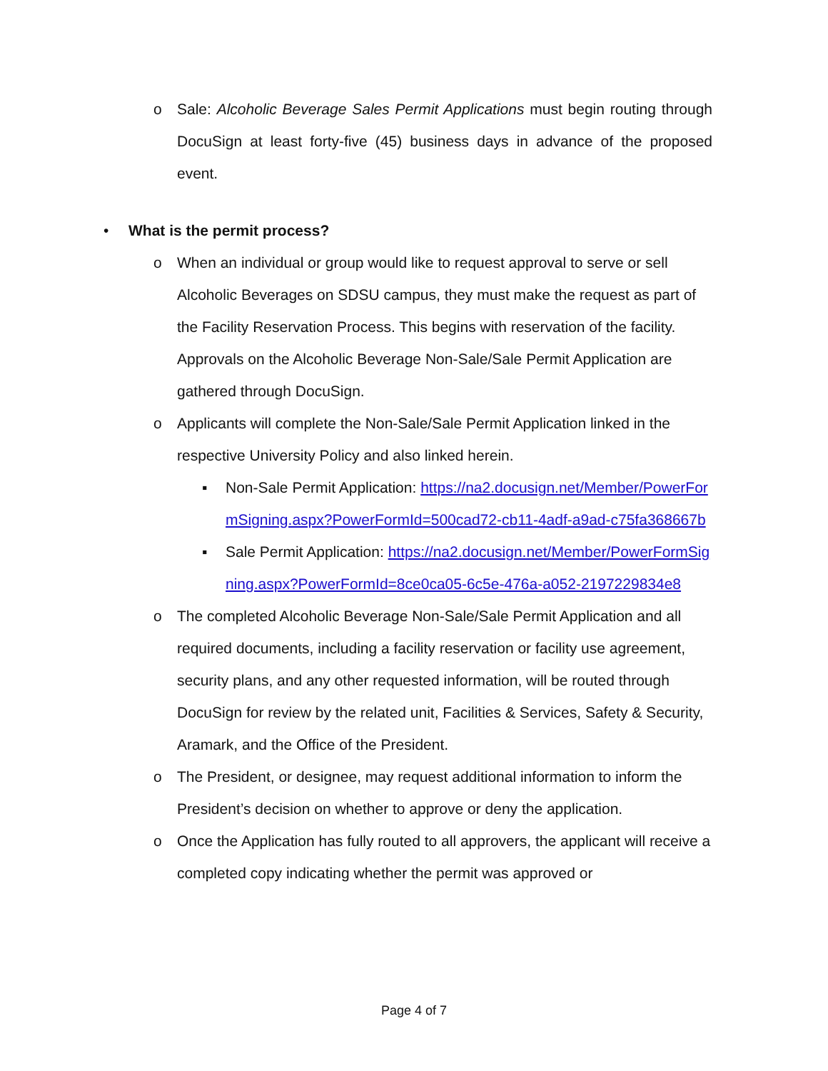o Sale: Alcoholic Beverage Sales Permit Applications must begin routing through DocuSign at least forty-five (45) business days in advance of the proposed event.
• What is the permit process?
o When an individual or group would like to request approval to serve or sell Alcoholic Beverages on SDSU campus, they must make the request as part of the Facility Reservation Process. This begins with reservation of the facility. Approvals on the Alcoholic Beverage Non-Sale/Sale Permit Application are gathered through DocuSign.
o Applicants will complete the Non-Sale/Sale Permit Application linked in the respective University Policy and also linked herein.
▪ Non-Sale Permit Application: https://na2.docusign.net/Member/PowerFormSigning.aspx?PowerFormId=500cad72-cb11-4adf-a9ad-c75fa368667b
▪ Sale Permit Application: https://na2.docusign.net/Member/PowerFormSigning.aspx?PowerFormId=8ce0ca05-6c5e-476a-a052-2197229834e8
o The completed Alcoholic Beverage Non-Sale/Sale Permit Application and all required documents, including a facility reservation or facility use agreement, security plans, and any other requested information, will be routed through DocuSign for review by the related unit, Facilities & Services, Safety & Security, Aramark, and the Office of the President.
o The President, or designee, may request additional information to inform the President’s decision on whether to approve or deny the application.
o Once the Application has fully routed to all approvers, the applicant will receive a completed copy indicating whether the permit was approved or
Page 4 of 7